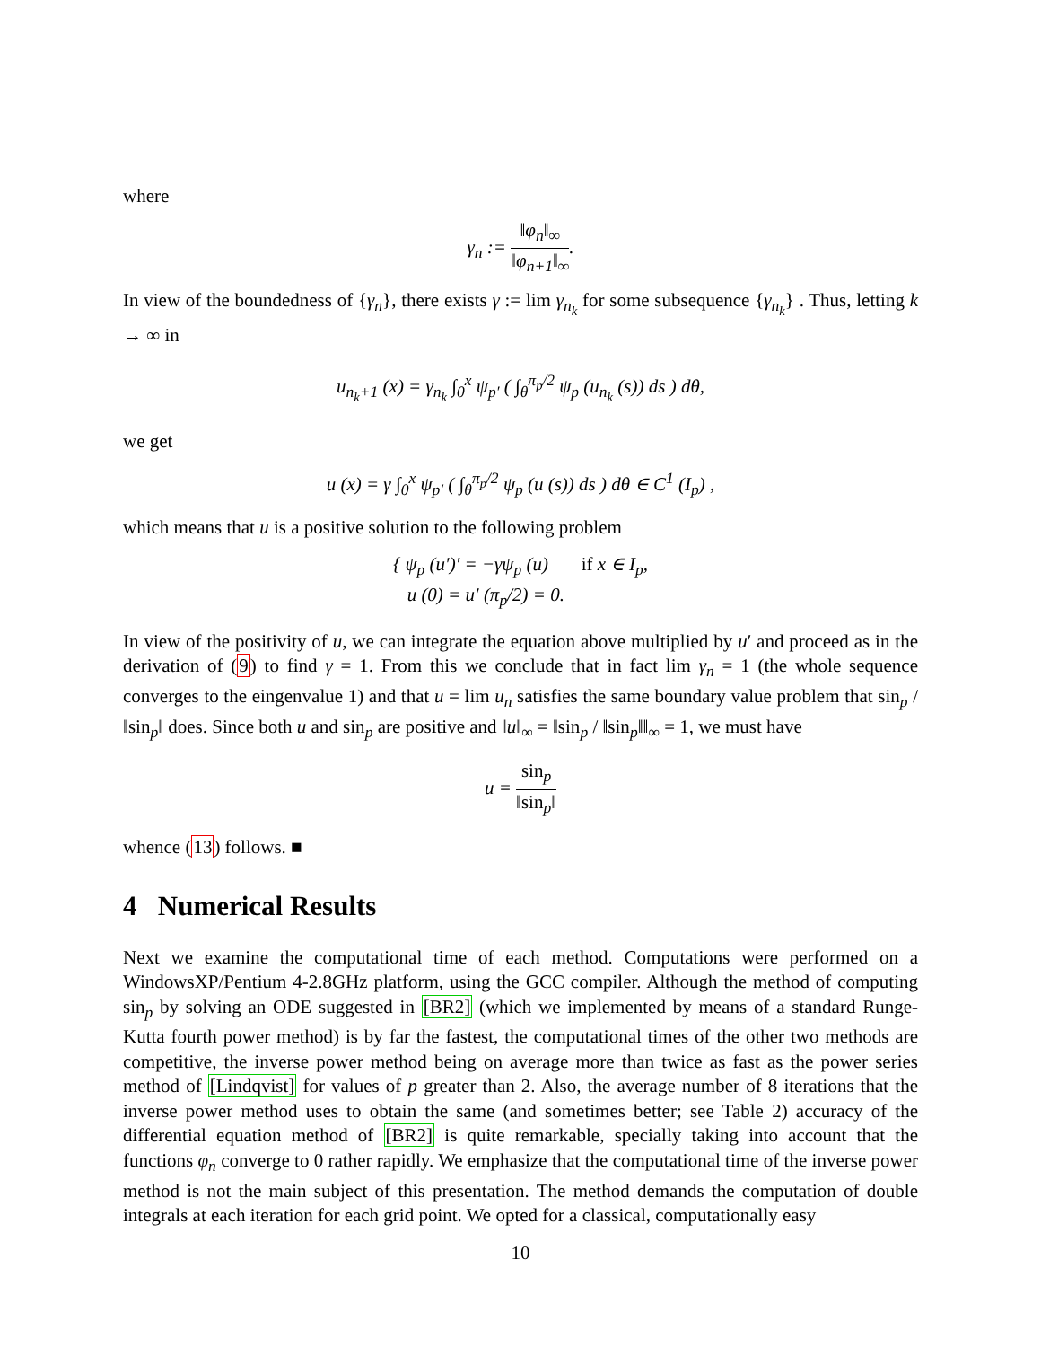where
γ<sub>n</sub> := ‖φ<sub>n</sub>‖<sub>∞</sub> ‖φ<sub>n+1</sub>‖<sub>∞</sub>.
In view of the boundedness of {γ<sub>n</sub>}, there exists γ := lim γ<sub>n<sub>k</sub></sub> for some subsequence {γ<sub>n<sub>k</sub></sub>} . Thus, letting k → ∞ in
u<sub>n<sub>k</sub>+1</sub> (x) = γ<sub>n<sub>k</sub></sub> ∫<sub>0</sub><sup>x</sup> ψ<sub>p′</sub> ( ∫<sub>θ</sub><sup>π<sub>p</sub>/2</sup> ψ<sub>p</sub> (u<sub>n<sub>k</sub></sub> (s)) ds ) dθ,
we get
u (x) = γ ∫<sub>0</sub><sup>x</sup> ψ<sub>p′</sub> ( ∫<sub>θ</sub><sup>π<sub>p</sub>/2</sup> ψ<sub>p</sub> (u (s)) ds ) dθ ∈ C<sup>1</sup> (I<sub>p</sub>) ,
which means that u is a positive solution to the following problem
{ ψ<sub>p</sub> (u′)′ = −γψ<sub>p</sub> (u) if x ∈ I<sub>p</sub>,
u (0) = u′ (π<sub>p</sub>/2) = 0.
In view of the positivity of u, we can integrate the equation above multiplied by u′ and proceed as in the derivation of (9) to find γ = 1. From this we conclude that in fact lim γ<sub>n</sub> = 1 (the whole sequence converges to the eingenvalue 1) and that u = lim u<sub>n</sub> satisfies the same boundary value problem that sin<sub>p</sub> / ‖sin<sub>p</sub>‖ does. Since both u and sin<sub>p</sub> are positive and ‖u‖<sub>∞</sub> = ‖sin<sub>p</sub> / ‖sin<sub>p</sub>‖‖<sub>∞</sub> = 1, we must have
u = sin<sub>p</sub> ‖sin<sub>p</sub>‖
whence (13) follows. ■
4 Numerical Results
Next we examine the computational time of each method. Computations were performed on a WindowsXP/Pentium 4-2.8GHz platform, using the GCC compiler. Although the method of computing sin<sub>p</sub> by solving an ODE suggested in [BR2] (which we implemented by means of a standard Runge-Kutta fourth power method) is by far the fastest, the computational times of the other two methods are competitive, the inverse power method being on average more than twice as fast as the power series method of [Lindqvist] for values of p greater than 2. Also, the average number of 8 iterations that the inverse power method uses to obtain the same (and sometimes better; see Table 2) accuracy of the differential equation method of [BR2] is quite remarkable, specially taking into account that the functions φ<sub>n</sub> converge to 0 rather rapidly. We emphasize that the computational time of the inverse power method is not the main subject of this presentation. The method demands the computation of double integrals at each iteration for each grid point. We opted for a classical, computationally easy
10